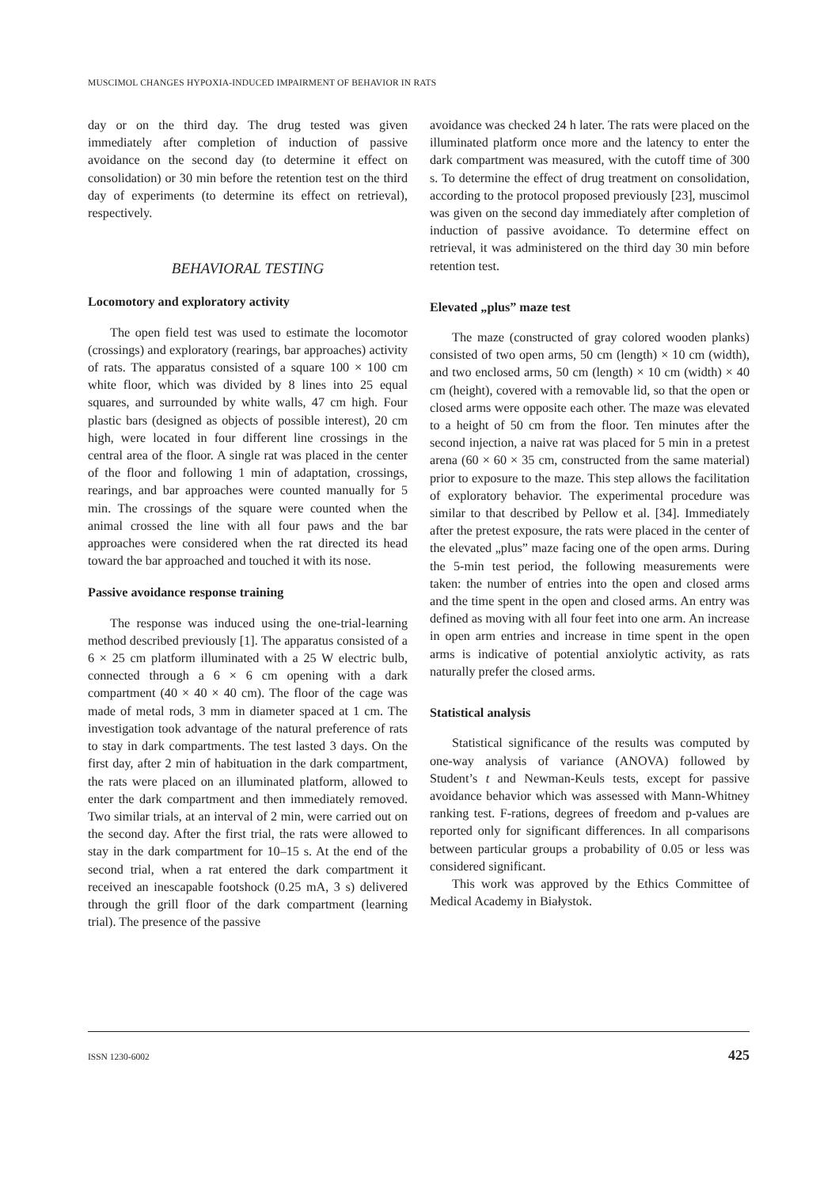MUSCIMOL CHANGES HYPOXIA-INDUCED IMPAIRMENT OF BEHAVIOR IN RATS
day or on the third day. The drug tested was given immediately after completion of induction of passive avoidance on the second day (to determine it effect on consolidation) or 30 min before the retention test on the third day of experiments (to determine its effect on retrieval), respectively.
BEHAVIORAL TESTING
Locomotory and exploratory activity
The open field test was used to estimate the locomotor (crossings) and exploratory (rearings, bar approaches) activity of rats. The apparatus consisted of a square 100 × 100 cm white floor, which was divided by 8 lines into 25 equal squares, and surrounded by white walls, 47 cm high. Four plastic bars (designed as objects of possible interest), 20 cm high, were located in four different line crossings in the central area of the floor. A single rat was placed in the center of the floor and following 1 min of adaptation, crossings, rearings, and bar approaches were counted manually for 5 min. The crossings of the square were counted when the animal crossed the line with all four paws and the bar approaches were considered when the rat directed its head toward the bar approached and touched it with its nose.
Passive avoidance response training
The response was induced using the one-trial-learning method described previously [1]. The apparatus consisted of a 6 × 25 cm platform illuminated with a 25 W electric bulb, connected through a 6 × 6 cm opening with a dark compartment (40 × 40 × 40 cm). The floor of the cage was made of metal rods, 3 mm in diameter spaced at 1 cm. The investigation took advantage of the natural preference of rats to stay in dark compartments. The test lasted 3 days. On the first day, after 2 min of habituation in the dark compartment, the rats were placed on an illuminated platform, allowed to enter the dark compartment and then immediately removed. Two similar trials, at an interval of 2 min, were carried out on the second day. After the first trial, the rats were allowed to stay in the dark compartment for 10–15 s. At the end of the second trial, when a rat entered the dark compartment it received an inescapable footshock (0.25 mA, 3 s) delivered through the grill floor of the dark compartment (learning trial). The presence of the passive
avoidance was checked 24 h later. The rats were placed on the illuminated platform once more and the latency to enter the dark compartment was measured, with the cutoff time of 300 s. To determine the effect of drug treatment on consolidation, according to the protocol proposed previously [23], muscimol was given on the second day immediately after completion of induction of passive avoidance. To determine effect on retrieval, it was administered on the third day 30 min before retention test.
Elevated „plus” maze test
The maze (constructed of gray colored wooden planks) consisted of two open arms, 50 cm (length) × 10 cm (width), and two enclosed arms, 50 cm (length) × 10 cm (width) × 40 cm (height), covered with a removable lid, so that the open or closed arms were opposite each other. The maze was elevated to a height of 50 cm from the floor. Ten minutes after the second injection, a naive rat was placed for 5 min in a pretest arena (60 × 60 × 35 cm, constructed from the same material) prior to exposure to the maze. This step allows the facilitation of exploratory behavior. The experimental procedure was similar to that described by Pellow et al. [34]. Immediately after the pretest exposure, the rats were placed in the center of the elevated „plus” maze facing one of the open arms. During the 5-min test period, the following measurements were taken: the number of entries into the open and closed arms and the time spent in the open and closed arms. An entry was defined as moving with all four feet into one arm. An increase in open arm entries and increase in time spent in the open arms is indicative of potential anxiolytic activity, as rats naturally prefer the closed arms.
Statistical analysis
Statistical significance of the results was computed by one-way analysis of variance (ANOVA) followed by Student’s t and Newman-Keuls tests, except for passive avoidance behavior which was assessed with Mann-Whitney ranking test. F-rations, degrees of freedom and p-values are reported only for significant differences. In all comparisons between particular groups a probability of 0.05 or less was considered significant.
This work was approved by the Ethics Committee of Medical Academy in Białystok.
ISSN 1230-6002 425